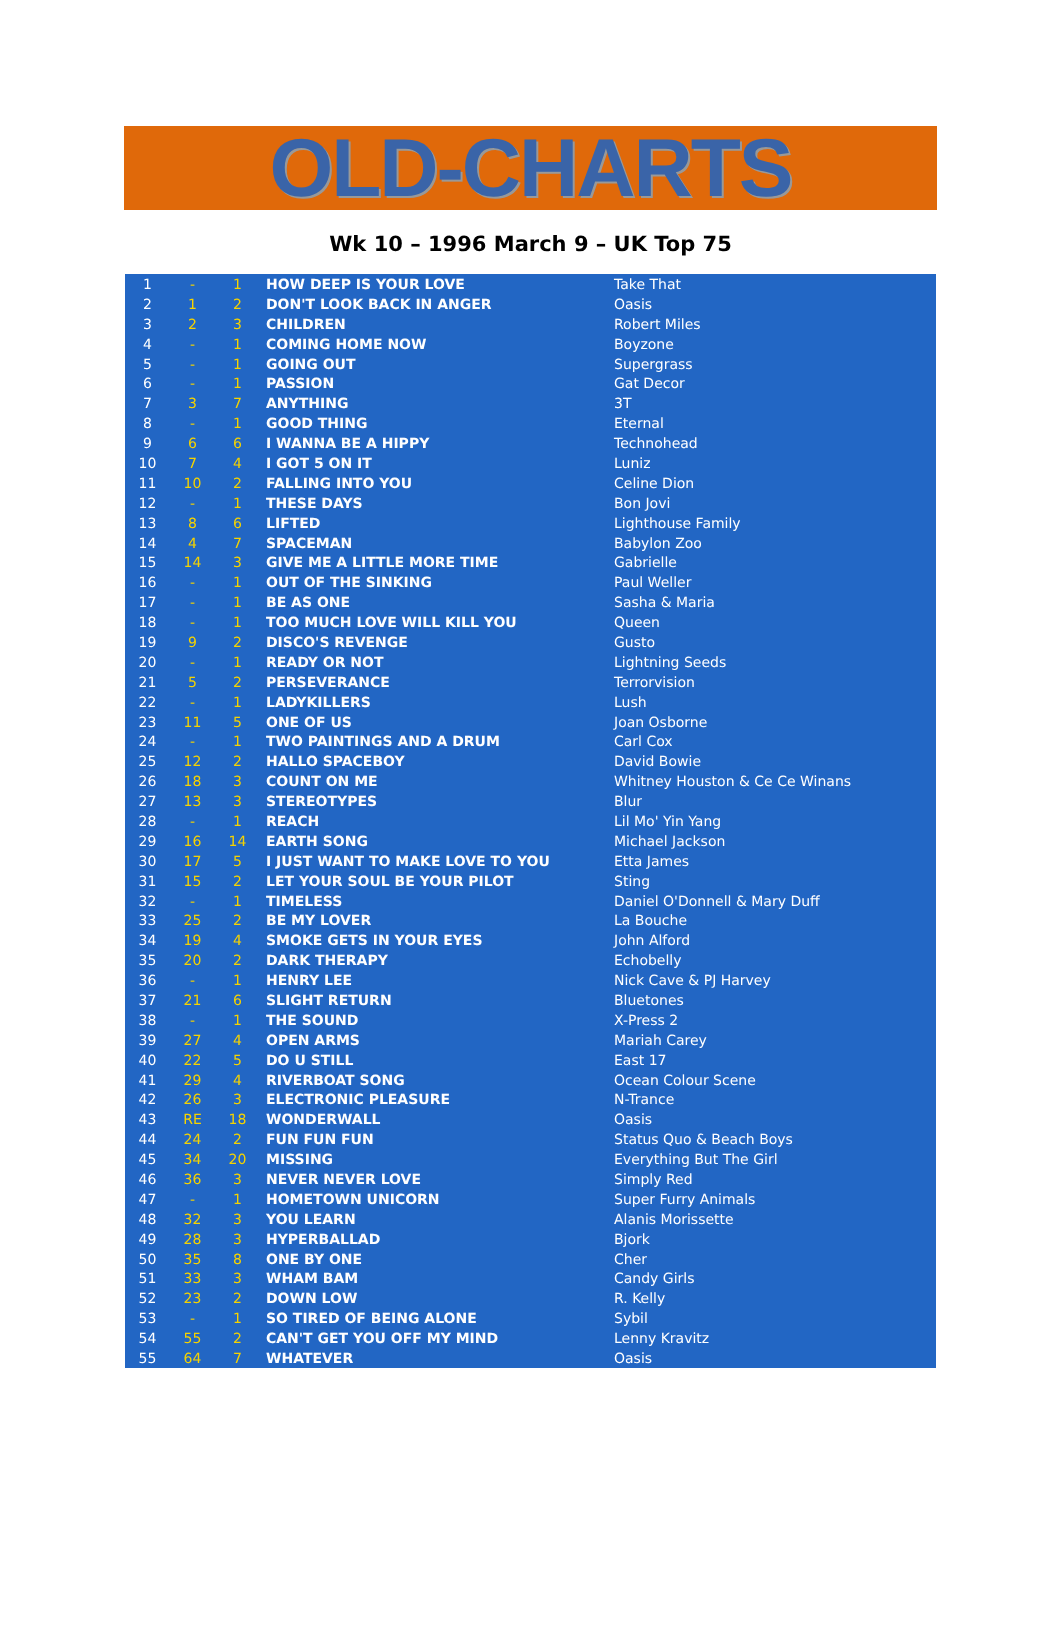OLD-CHARTS
Wk 10 – 1996 March 9 – UK Top 75
| 1 | - | 1 | HOW DEEP IS YOUR LOVE | Take That |
| 2 | 1 | 2 | DON'T LOOK BACK IN ANGER | Oasis |
| 3 | 2 | 3 | CHILDREN | Robert Miles |
| 4 | - | 1 | COMING HOME NOW | Boyzone |
| 5 | - | 1 | GOING OUT | Supergrass |
| 6 | - | 1 | PASSION | Gat Decor |
| 7 | 3 | 7 | ANYTHING | 3T |
| 8 | - | 1 | GOOD THING | Eternal |
| 9 | 6 | 6 | I WANNA BE A HIPPY | Technohead |
| 10 | 7 | 4 | I GOT 5 ON IT | Luniz |
| 11 | 10 | 2 | FALLING INTO YOU | Celine Dion |
| 12 | - | 1 | THESE DAYS | Bon Jovi |
| 13 | 8 | 6 | LIFTED | Lighthouse Family |
| 14 | 4 | 7 | SPACEMAN | Babylon Zoo |
| 15 | 14 | 3 | GIVE ME A LITTLE MORE TIME | Gabrielle |
| 16 | - | 1 | OUT OF THE SINKING | Paul Weller |
| 17 | - | 1 | BE AS ONE | Sasha & Maria |
| 18 | - | 1 | TOO MUCH LOVE WILL KILL YOU | Queen |
| 19 | 9 | 2 | DISCO'S REVENGE | Gusto |
| 20 | - | 1 | READY OR NOT | Lightning Seeds |
| 21 | 5 | 2 | PERSEVERANCE | Terrorvision |
| 22 | - | 1 | LADYKILLERS | Lush |
| 23 | 11 | 5 | ONE OF US | Joan Osborne |
| 24 | - | 1 | TWO PAINTINGS AND A DRUM | Carl Cox |
| 25 | 12 | 2 | HALLO SPACEBOY | David Bowie |
| 26 | 18 | 3 | COUNT ON ME | Whitney Houston & Ce Ce Winans |
| 27 | 13 | 3 | STEREOTYPES | Blur |
| 28 | - | 1 | REACH | Lil Mo' Yin Yang |
| 29 | 16 | 14 | EARTH SONG | Michael Jackson |
| 30 | 17 | 5 | I JUST WANT TO MAKE LOVE TO YOU | Etta James |
| 31 | 15 | 2 | LET YOUR SOUL BE YOUR PILOT | Sting |
| 32 | - | 1 | TIMELESS | Daniel O'Donnell & Mary Duff |
| 33 | 25 | 2 | BE MY LOVER | La Bouche |
| 34 | 19 | 4 | SMOKE GETS IN YOUR EYES | John Alford |
| 35 | 20 | 2 | DARK THERAPY | Echobelly |
| 36 | - | 1 | HENRY LEE | Nick Cave & PJ Harvey |
| 37 | 21 | 6 | SLIGHT RETURN | Bluetones |
| 38 | - | 1 | THE SOUND | X-Press 2 |
| 39 | 27 | 4 | OPEN ARMS | Mariah Carey |
| 40 | 22 | 5 | DO U STILL | East 17 |
| 41 | 29 | 4 | RIVERBOAT SONG | Ocean Colour Scene |
| 42 | 26 | 3 | ELECTRONIC PLEASURE | N-Trance |
| 43 | RE | 18 | WONDERWALL | Oasis |
| 44 | 24 | 2 | FUN FUN FUN | Status Quo & Beach Boys |
| 45 | 34 | 20 | MISSING | Everything But The Girl |
| 46 | 36 | 3 | NEVER NEVER LOVE | Simply Red |
| 47 | - | 1 | HOMETOWN UNICORN | Super Furry Animals |
| 48 | 32 | 3 | YOU LEARN | Alanis Morissette |
| 49 | 28 | 3 | HYPERBALLAD | Bjork |
| 50 | 35 | 8 | ONE BY ONE | Cher |
| 51 | 33 | 3 | WHAM BAM | Candy Girls |
| 52 | 23 | 2 | DOWN LOW | R. Kelly |
| 53 | - | 1 | SO TIRED OF BEING ALONE | Sybil |
| 54 | 55 | 2 | CAN'T GET YOU OFF MY MIND | Lenny Kravitz |
| 55 | 64 | 7 | WHATEVER | Oasis |